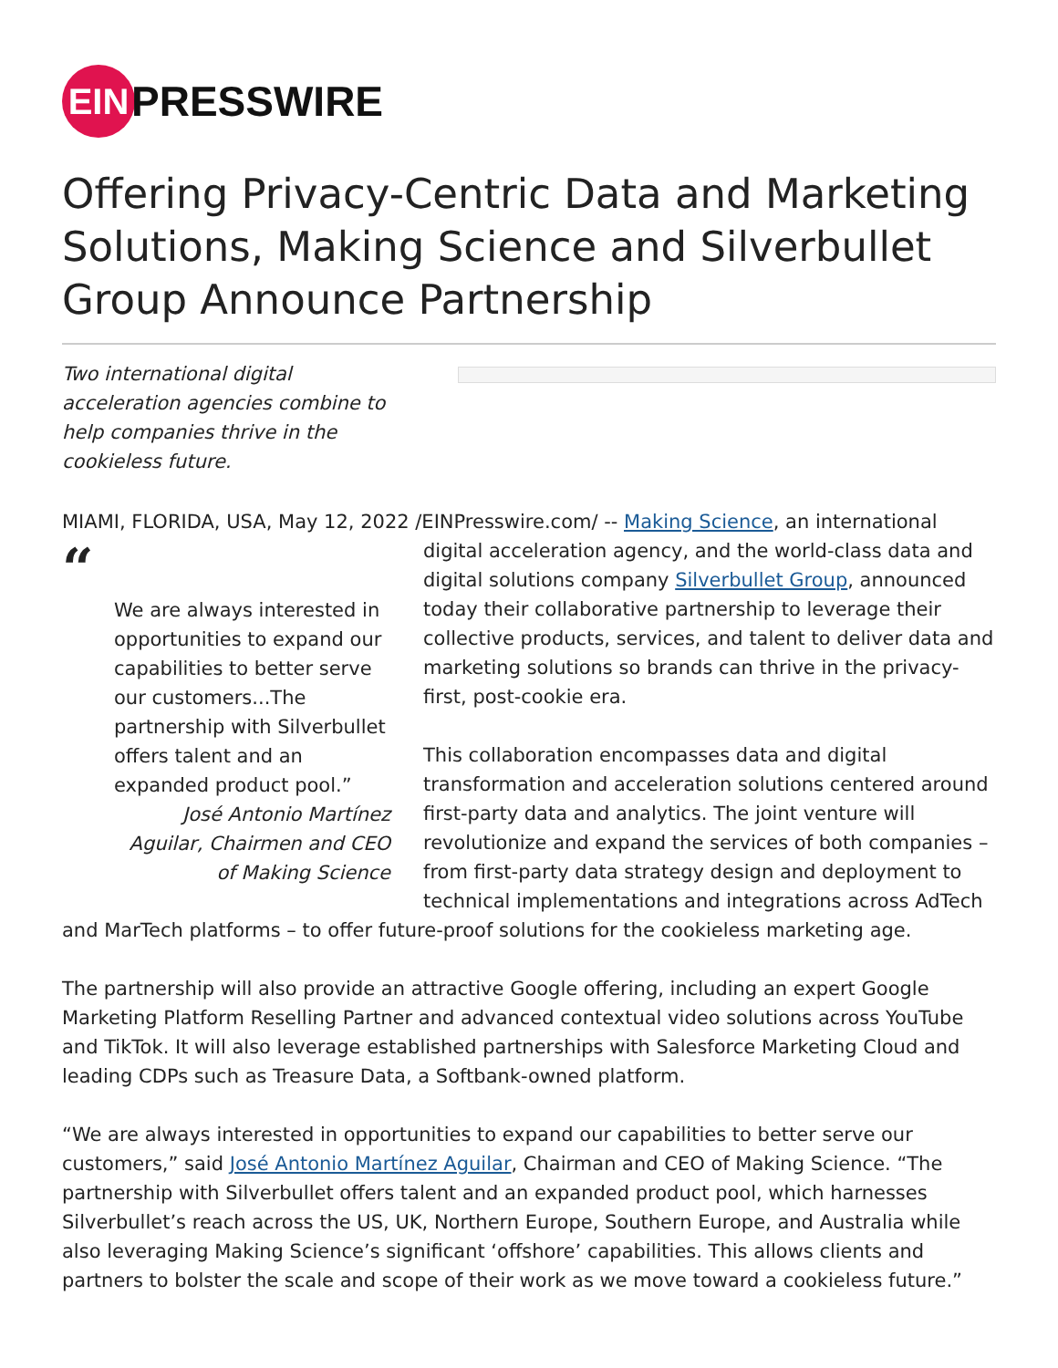EIN
PRESSWIRE
Offering Privacy-Centric Data and Marketing Solutions, Making Science and Silverbullet Group Announce Partnership
Two international digital acceleration agencies combine to help companies thrive in the cookieless future.
MIAMI, FLORIDA, USA, May 12, 2022 /EINPresswire.com/ -- Making Science, an international “We are always interested in opportunities to expand our capabilities to better serve our customers...The partnership with Silverbullet offers talent and an expanded product pool.”
José Antonio Martínez Aguilar, Chairmen and CEO of Making Science digital acceleration agency, and the world-class data and digital solutions company Silverbullet Group, announced today their collaborative partnership to leverage their collective products, services, and talent to deliver data and marketing solutions so brands can thrive in the privacy-first, post-cookie era.
This collaboration encompasses data and digital transformation and acceleration solutions centered around first-party data and analytics. The joint venture will revolutionize and expand the services of both companies – from first-party data strategy design and deployment to technical implementations and integrations across AdTech and MarTech platforms – to offer future-proof solutions for the cookieless marketing age.
The partnership will also provide an attractive Google offering, including an expert Google Marketing Platform Reselling Partner and advanced contextual video solutions across YouTube and TikTok. It will also leverage established partnerships with Salesforce Marketing Cloud and leading CDPs such as Treasure Data, a Softbank-owned platform.
“We are always interested in opportunities to expand our capabilities to better serve our customers,” said José Antonio Martínez Aguilar, Chairman and CEO of Making Science. “The partnership with Silverbullet offers talent and an expanded product pool, which harnesses Silverbullet’s reach across the US, UK, Northern Europe, Southern Europe, and Australia while also leveraging Making Science’s significant ‘offshore’ capabilities. This allows clients and partners to bolster the scale and scope of their work as we move toward a cookieless future.”